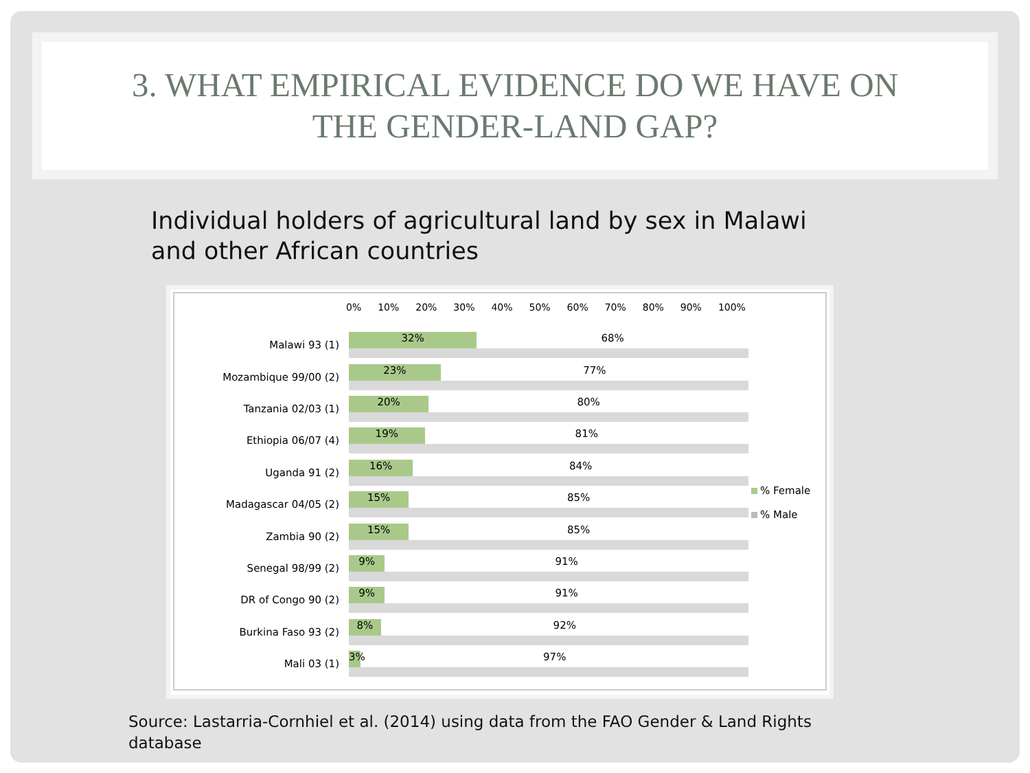3. WHAT EMPIRICAL EVIDENCE DO WE HAVE ON
THE GENDER-LAND GAP?
Individual holders of agricultural land by sex in Malawi
and other African countries
0% 10% 20% 30% 40% 50% 60% 70% 80% 90% 100%
Malawi 93 (1)
32% 68%
Mozambique 99/00 (2)
23% 77%
Tanzania 02/03 (1)
20% 80%
Ethiopia 06/07 (4)
19% 81%
Uganda 91 (2)
16% 84%
Madagascar 04/05 (2)
15% 85%
Zambia 90 (2)
15% 85%
Senegal 98/99 (2)
9% 91%
DR of Congo 90 (2)
9% 91%
Burkina Faso 93 (2)
8% 92%
Mali 03 (1)
3% 97%
% Female
% Male
Source: Lastarria-Cornhiel et al. (2014) using data from the FAO Gender & Land Rights database